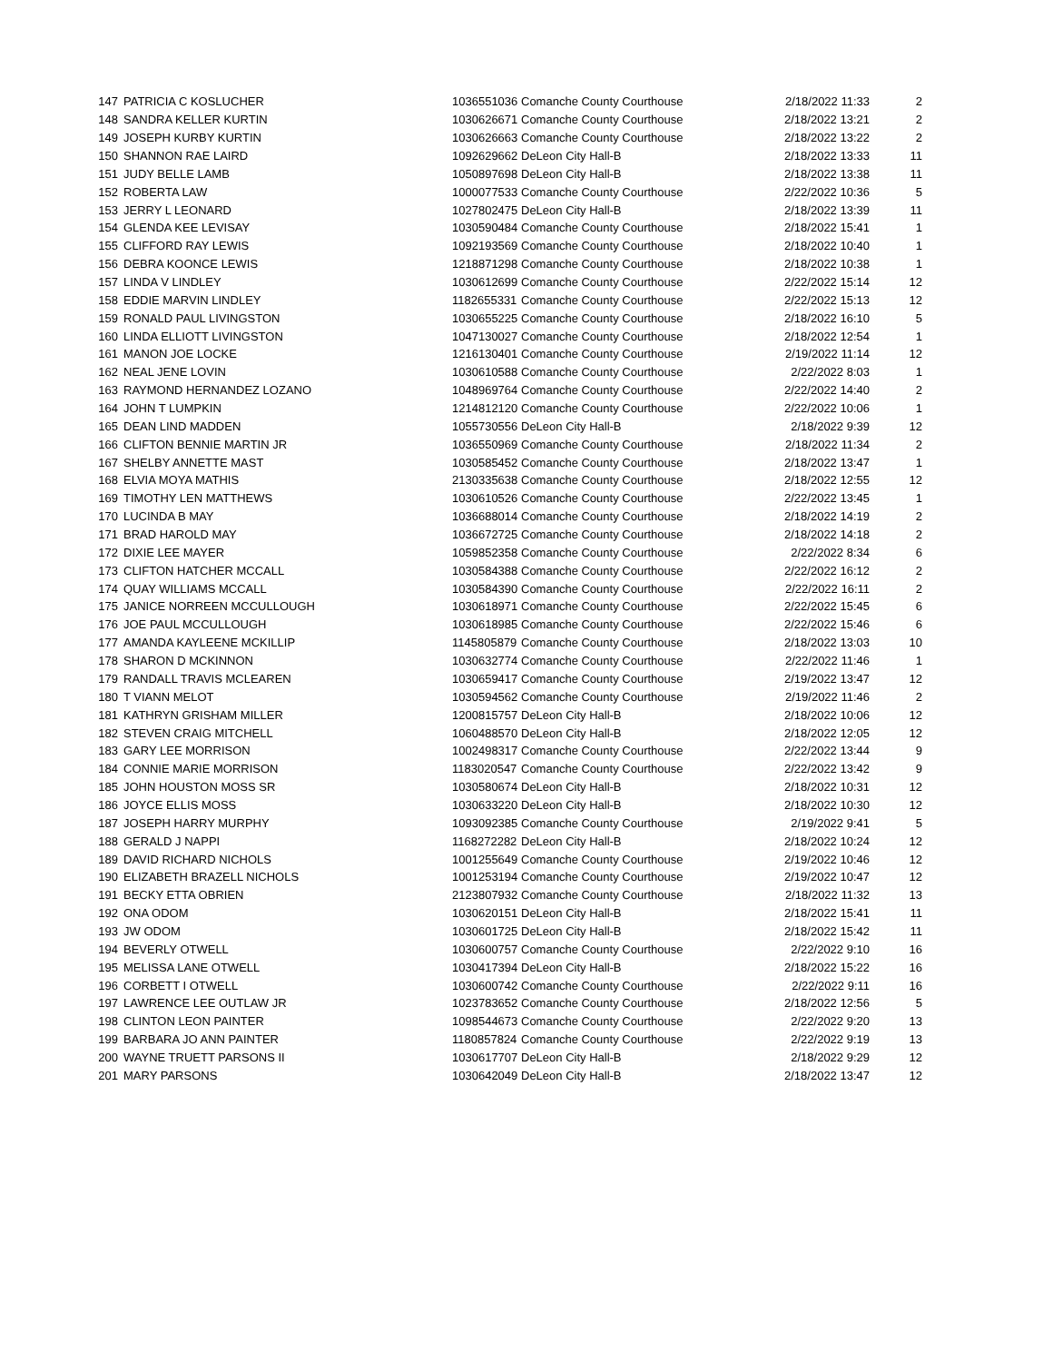| 147 | PATRICIA C KOSLUCHER | 1036551036 | Comanche County Courthouse | 2/18/2022 11:33 | 2 |
| 148 | SANDRA KELLER KURTIN | 1030626671 | Comanche County Courthouse | 2/18/2022 13:21 | 2 |
| 149 | JOSEPH KURBY KURTIN | 1030626663 | Comanche County Courthouse | 2/18/2022 13:22 | 2 |
| 150 | SHANNON RAE LAIRD | 1092629662 | DeLeon City Hall-B | 2/18/2022 13:33 | 11 |
| 151 | JUDY BELLE LAMB | 1050897698 | DeLeon City Hall-B | 2/18/2022 13:38 | 11 |
| 152 | ROBERTA LAW | 1000077533 | Comanche County Courthouse | 2/22/2022 10:36 | 5 |
| 153 | JERRY L LEONARD | 1027802475 | DeLeon City Hall-B | 2/18/2022 13:39 | 11 |
| 154 | GLENDA KEE LEVISAY | 1030590484 | Comanche County Courthouse | 2/18/2022 15:41 | 1 |
| 155 | CLIFFORD RAY LEWIS | 1092193569 | Comanche County Courthouse | 2/18/2022 10:40 | 1 |
| 156 | DEBRA KOONCE LEWIS | 1218871298 | Comanche County Courthouse | 2/18/2022 10:38 | 1 |
| 157 | LINDA V LINDLEY | 1030612699 | Comanche County Courthouse | 2/22/2022 15:14 | 12 |
| 158 | EDDIE MARVIN LINDLEY | 1182655331 | Comanche County Courthouse | 2/22/2022 15:13 | 12 |
| 159 | RONALD PAUL LIVINGSTON | 1030655225 | Comanche County Courthouse | 2/18/2022 16:10 | 5 |
| 160 | LINDA ELLIOTT LIVINGSTON | 1047130027 | Comanche County Courthouse | 2/18/2022 12:54 | 1 |
| 161 | MANON JOE LOCKE | 1216130401 | Comanche County Courthouse | 2/19/2022 11:14 | 12 |
| 162 | NEAL JENE LOVIN | 1030610588 | Comanche County Courthouse | 2/22/2022 8:03 | 1 |
| 163 | RAYMOND HERNANDEZ LOZANO | 1048969764 | Comanche County Courthouse | 2/22/2022 14:40 | 2 |
| 164 | JOHN T LUMPKIN | 1214812120 | Comanche County Courthouse | 2/22/2022 10:06 | 1 |
| 165 | DEAN LIND MADDEN | 1055730556 | DeLeon City Hall-B | 2/18/2022 9:39 | 12 |
| 166 | CLIFTON BENNIE MARTIN JR | 1036550969 | Comanche County Courthouse | 2/18/2022 11:34 | 2 |
| 167 | SHELBY ANNETTE MAST | 1030585452 | Comanche County Courthouse | 2/18/2022 13:47 | 1 |
| 168 | ELVIA MOYA MATHIS | 2130335638 | Comanche County Courthouse | 2/18/2022 12:55 | 12 |
| 169 | TIMOTHY LEN MATTHEWS | 1030610526 | Comanche County Courthouse | 2/22/2022 13:45 | 1 |
| 170 | LUCINDA B MAY | 1036688014 | Comanche County Courthouse | 2/18/2022 14:19 | 2 |
| 171 | BRAD HAROLD MAY | 1036672725 | Comanche County Courthouse | 2/18/2022 14:18 | 2 |
| 172 | DIXIE LEE MAYER | 1059852358 | Comanche County Courthouse | 2/22/2022 8:34 | 6 |
| 173 | CLIFTON HATCHER MCCALL | 1030584388 | Comanche County Courthouse | 2/22/2022 16:12 | 2 |
| 174 | QUAY WILLIAMS MCCALL | 1030584390 | Comanche County Courthouse | 2/22/2022 16:11 | 2 |
| 175 | JANICE NORREEN MCCULLOUGH | 1030618971 | Comanche County Courthouse | 2/22/2022 15:45 | 6 |
| 176 | JOE PAUL MCCULLOUGH | 1030618985 | Comanche County Courthouse | 2/22/2022 15:46 | 6 |
| 177 | AMANDA KAYLEENE MCKILLIP | 1145805879 | Comanche County Courthouse | 2/18/2022 13:03 | 10 |
| 178 | SHARON D MCKINNON | 1030632774 | Comanche County Courthouse | 2/22/2022 11:46 | 1 |
| 179 | RANDALL TRAVIS MCLEAREN | 1030659417 | Comanche County Courthouse | 2/19/2022 13:47 | 12 |
| 180 | T VIANN MELOT | 1030594562 | Comanche County Courthouse | 2/19/2022 11:46 | 2 |
| 181 | KATHRYN GRISHAM MILLER | 1200815757 | DeLeon City Hall-B | 2/18/2022 10:06 | 12 |
| 182 | STEVEN CRAIG MITCHELL | 1060488570 | DeLeon City Hall-B | 2/18/2022 12:05 | 12 |
| 183 | GARY LEE MORRISON | 1002498317 | Comanche County Courthouse | 2/22/2022 13:44 | 9 |
| 184 | CONNIE MARIE MORRISON | 1183020547 | Comanche County Courthouse | 2/22/2022 13:42 | 9 |
| 185 | JOHN HOUSTON MOSS SR | 1030580674 | DeLeon City Hall-B | 2/18/2022 10:31 | 12 |
| 186 | JOYCE ELLIS MOSS | 1030633220 | DeLeon City Hall-B | 2/18/2022 10:30 | 12 |
| 187 | JOSEPH HARRY MURPHY | 1093092385 | Comanche County Courthouse | 2/19/2022 9:41 | 5 |
| 188 | GERALD J NAPPI | 1168272282 | DeLeon City Hall-B | 2/18/2022 10:24 | 12 |
| 189 | DAVID RICHARD NICHOLS | 1001255649 | Comanche County Courthouse | 2/19/2022 10:46 | 12 |
| 190 | ELIZABETH BRAZELL NICHOLS | 1001253194 | Comanche County Courthouse | 2/19/2022 10:47 | 12 |
| 191 | BECKY ETTA OBRIEN | 2123807932 | Comanche County Courthouse | 2/18/2022 11:32 | 13 |
| 192 | ONA ODOM | 1030620151 | DeLeon City Hall-B | 2/18/2022 15:41 | 11 |
| 193 | JW ODOM | 1030601725 | DeLeon City Hall-B | 2/18/2022 15:42 | 11 |
| 194 | BEVERLY OTWELL | 1030600757 | Comanche County Courthouse | 2/22/2022 9:10 | 16 |
| 195 | MELISSA LANE OTWELL | 1030417394 | DeLeon City Hall-B | 2/18/2022 15:22 | 16 |
| 196 | CORBETT I OTWELL | 1030600742 | Comanche County Courthouse | 2/22/2022 9:11 | 16 |
| 197 | LAWRENCE LEE OUTLAW JR | 1023783652 | Comanche County Courthouse | 2/18/2022 12:56 | 5 |
| 198 | CLINTON LEON PAINTER | 1098544673 | Comanche County Courthouse | 2/22/2022 9:20 | 13 |
| 199 | BARBARA JO ANN PAINTER | 1180857824 | Comanche County Courthouse | 2/22/2022 9:19 | 13 |
| 200 | WAYNE TRUETT PARSONS II | 1030617707 | DeLeon City Hall-B | 2/18/2022 9:29 | 12 |
| 201 | MARY PARSONS | 1030642049 | DeLeon City Hall-B | 2/18/2022 13:47 | 12 |